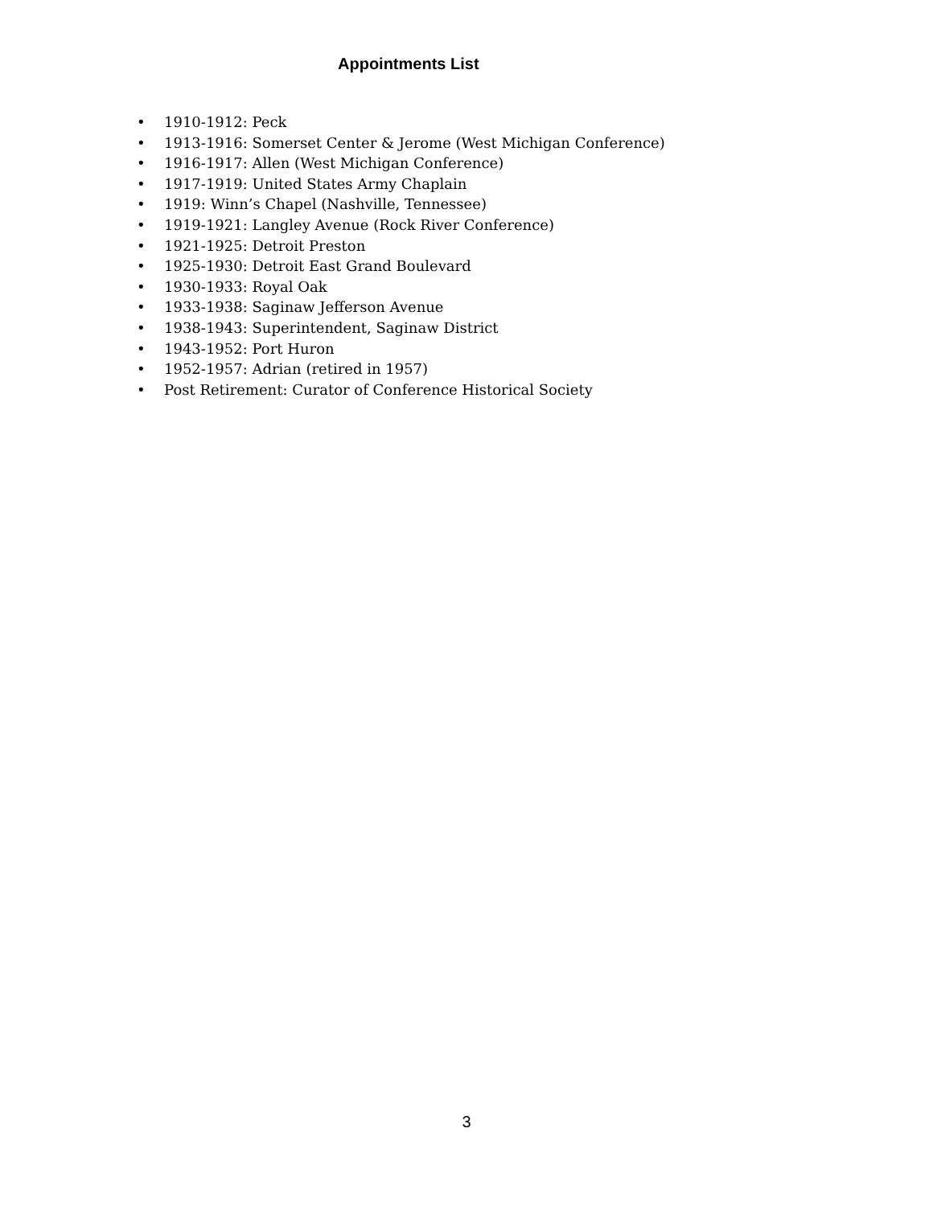Appointments List
• 1910-1912: Peck
• 1913-1916: Somerset Center & Jerome (West Michigan Conference)
• 1916-1917: Allen (West Michigan Conference)
• 1917-1919: United States Army Chaplain
• 1919: Winn’s Chapel (Nashville, Tennessee)
• 1919-1921: Langley Avenue (Rock River Conference)
• 1921-1925: Detroit Preston
• 1925-1930: Detroit East Grand Boulevard
• 1930-1933: Royal Oak
• 1933-1938: Saginaw Jefferson Avenue
• 1938-1943: Superintendent, Saginaw District
• 1943-1952: Port Huron
• 1952-1957: Adrian (retired in 1957)
• Post Retirement: Curator of Conference Historical Society
3